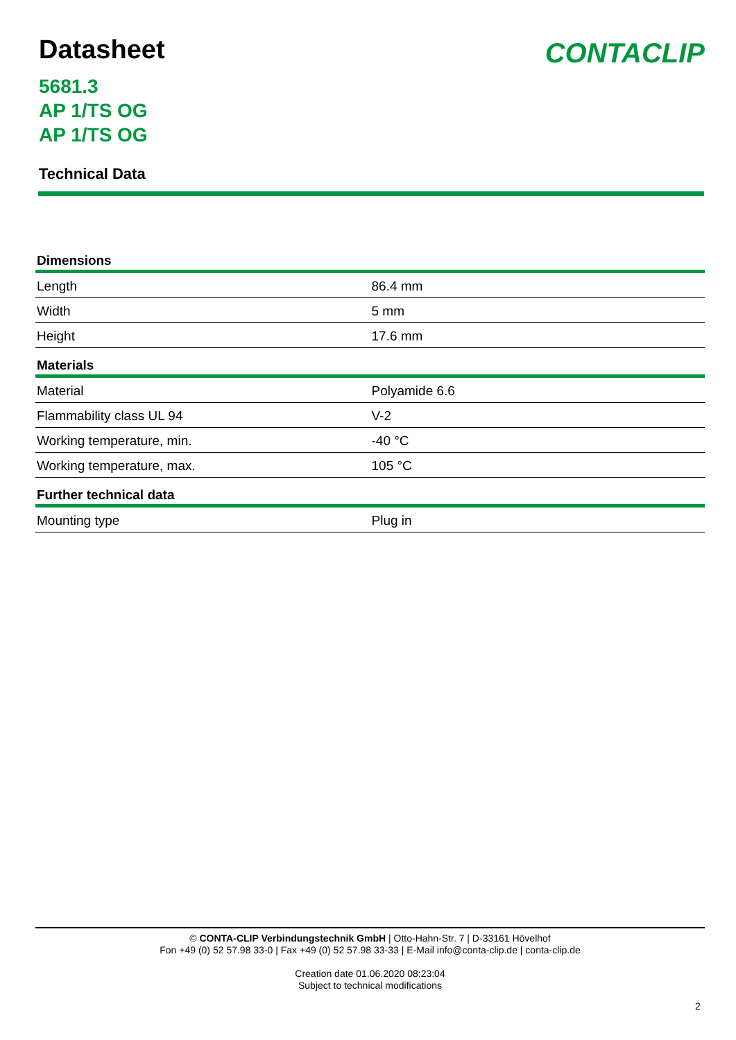Datasheet
CONTACLIP
5681.3
AP 1/TS OG
AP 1/TS OG
Technical Data
| Dimensions | |
| --- | --- |
| Length | 86.4 mm |
| Width | 5 mm |
| Height | 17.6 mm |
| Materials | |
| Material | Polyamide 6.6 |
| Flammability class UL 94 | V-2 |
| Working temperature, min. | -40 °C |
| Working temperature, max. | 105 °C |
| Further technical data | |
| Mounting type | Plug in |
© CONTA-CLIP Verbindungstechnik GmbH | Otto-Hahn-Str. 7 | D-33161 Hövelhof
Fon +49 (0) 52 57.98 33-0 | Fax +49 (0) 52 57.98 33-33 | E-Mail info@conta-clip.de | conta-clip.de
Creation date 01.06.2020 08:23:04
Subject to technical modifications
2